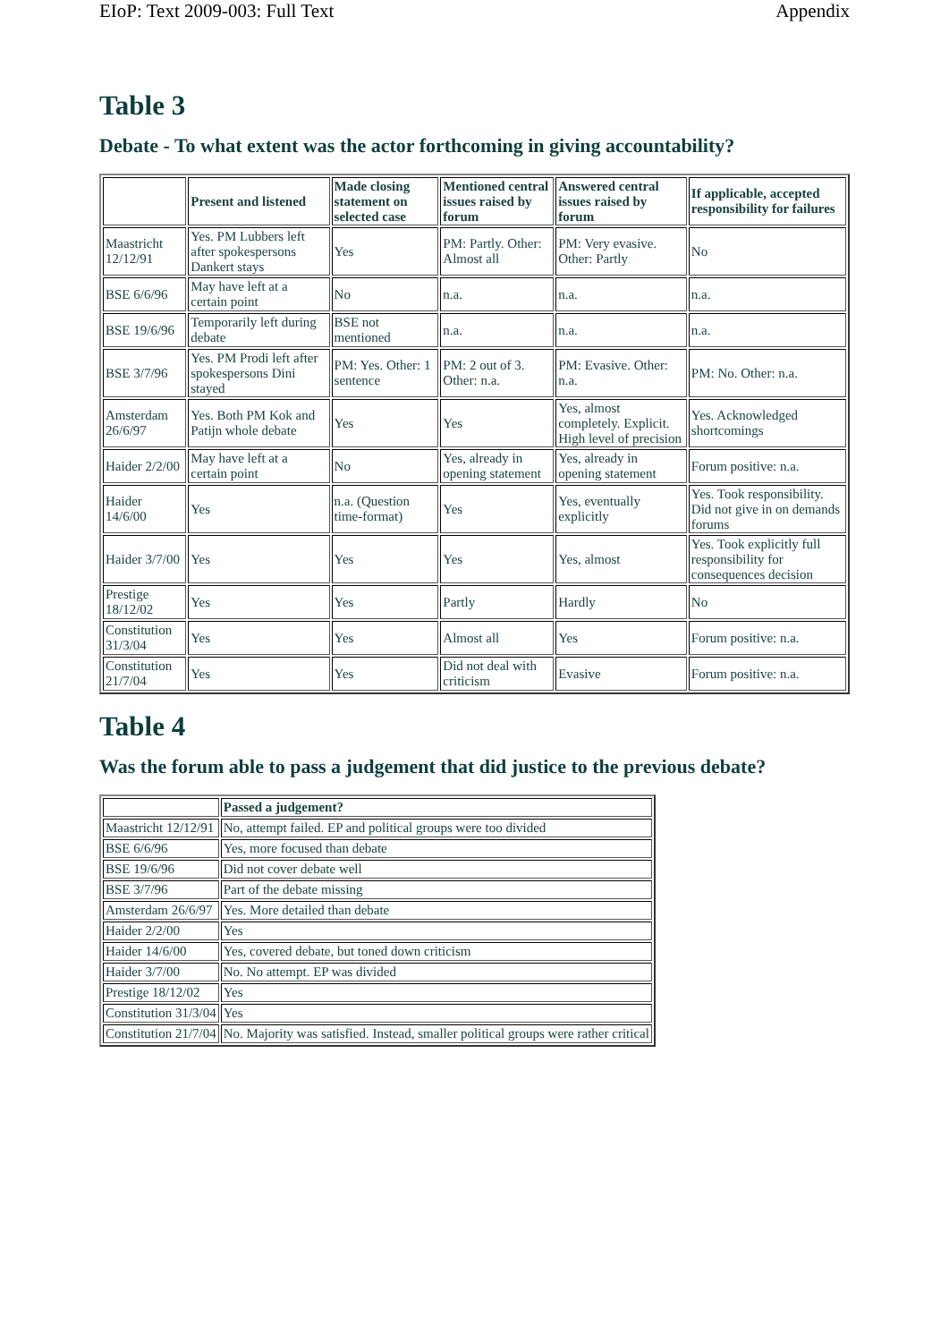EIoP: Text 2009-003: Full Text Appendix
Table 3
Debate - To what extent was the actor forthcoming in giving accountability?
| | Present and listened | Made closing statement on selected case | Mentioned central issues raised by forum | Answered central issues raised by forum | If applicable, accepted responsibility for failures |
| --- | --- | --- | --- | --- | --- |
| Maastricht 12/12/91 | Yes. PM Lubbers left after spokespersons Dankert stays | Yes | PM: Partly. Other: Almost all | PM: Very evasive. Other: Partly | No |
| BSE 6/6/96 | May have left at a certain point | No | n.a. | n.a. | n.a. |
| BSE 19/6/96 | Temporarily left during debate | BSE not mentioned | n.a. | n.a. | n.a. |
| BSE 3/7/96 | Yes. PM Prodi left after spokespersons Dini stayed | PM: Yes. Other: 1 sentence | PM: 2 out of 3. Other: n.a. | PM: Evasive. Other: n.a. | PM: No. Other: n.a. |
| Amsterdam 26/6/97 | Yes. Both PM Kok and Patijn whole debate | Yes | Yes | Yes, almost completely. Explicit. High level of precision | Yes. Acknowledged shortcomings |
| Haider 2/2/00 | May have left at a certain point | No | Yes, already in opening statement | Yes, already in opening statement | Forum positive: n.a. |
| Haider 14/6/00 | Yes | n.a. (Question time-format) | Yes | Yes, eventually explicitly | Yes. Took responsibility. Did not give in on demands forums |
| Haider 3/7/00 | Yes | Yes | Yes | Yes, almost | Yes. Took explicitly full responsibility for consequences decision |
| Prestige 18/12/02 | Yes | Yes | Partly | Hardly | No |
| Constitution 31/3/04 | Yes | Yes | Almost all | Yes | Forum positive: n.a. |
| Constitution 21/7/04 | Yes | Yes | Did not deal with criticism | Evasive | Forum positive: n.a. |
Table 4
Was the forum able to pass a judgement that did justice to the previous debate?
| | Passed a judgement? |
| --- | --- |
| Maastricht 12/12/91 | No, attempt failed. EP and political groups were too divided |
| BSE 6/6/96 | Yes, more focused than debate |
| BSE 19/6/96 | Did not cover debate well |
| BSE 3/7/96 | Part of the debate missing |
| Amsterdam 26/6/97 | Yes. More detailed than debate |
| Haider 2/2/00 | Yes |
| Haider 14/6/00 | Yes, covered debate, but toned down criticism |
| Haider 3/7/00 | No. No attempt. EP was divided |
| Prestige 18/12/02 | Yes |
| Constitution 31/3/04 | Yes |
| Constitution 21/7/04 | No. Majority was satisfied. Instead, smaller political groups were rather critical |